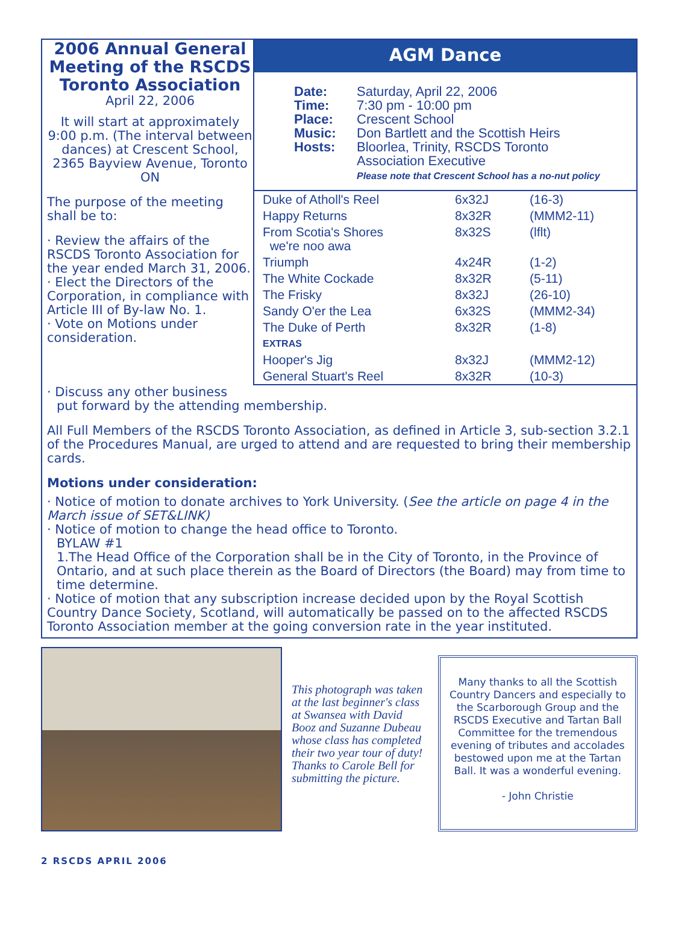2006 Annual General Meeting of the RSCDS Toronto Association
April 22, 2006
It will start at approximately 9:00 p.m. (The interval between dances) at Crescent School, 2365 Bayview Avenue, Toronto ON
The purpose of the meeting shall be to:
· Review the affairs of the RSCDS Toronto Association for the year ended March 31, 2006.
· Elect the Directors of the Corporation, in compliance with Article III of By-law No. 1.
· Vote on Motions under consideration.
AGM Dance
Date:
Time:
Place:
Music:
Hosts:
Saturday, April 22, 2006
7:30 pm - 10:00 pm
Crescent School
Don Bartlett and the Scottish Heirs
Bloorlea, Trinity, RSCDS Toronto
Association Executive
Please note that Crescent School has a no-nut policy
| Duke of Atholl's Reel | 6x32J | (16-3) |
| Happy Returns | 8x32R | (MMM2-11) |
| From Scotia's Shores we're noo awa | 8x32S | (lflt) |
| Triumph | 4x24R | (1-2) |
| The White Cockade | 8x32R | (5-11) |
| The Frisky | 8x32J | (26-10) |
| Sandy O'er the Lea | 6x32S | (MMM2-34) |
| The Duke of Perth | 8x32R | (1-8) |
| EXTRAS | | |
| Hooper's Jig | 8x32J | (MMM2-12) |
| General Stuart's Reel | 8x32R | (10-3) |
· Discuss any other business
put forward by the attending membership.
All Full Members of the RSCDS Toronto Association, as defined in Article 3, sub-section 3.2.1 of the Procedures Manual, are urged to attend and are requested to bring their membership cards.
Motions under consideration:
· Notice of motion to donate archives to York University. (See the article on page 4 in the March issue of SET&LINK)
· Notice of motion to change the head office to Toronto.
BYLAW #1
1.The Head Office of the Corporation shall be in the City of Toronto, in the Province of Ontario, and at such place therein as the Board of Directors (the Board) may from time to time determine.
· Notice of motion that any subscription increase decided upon by the Royal Scottish Country Dance Society, Scotland, will automatically be passed on to the affected RSCDS Toronto Association member at the going conversion rate in the year instituted.
This photograph was taken at the last beginner's class at Swansea with David Booz and Suzanne Dubeau whose class has completed their two year tour of duty!
Thanks to Carole Bell for submitting the picture.
Many thanks to all the Scottish Country Dancers and especially to the Scarborough Group and the RSCDS Executive and Tartan Ball Committee for the tremendous evening of tributes and accolades bestowed upon me at the Tartan Ball. It was a wonderful evening.
- John Christie
2 RSCDS APRIL 2006